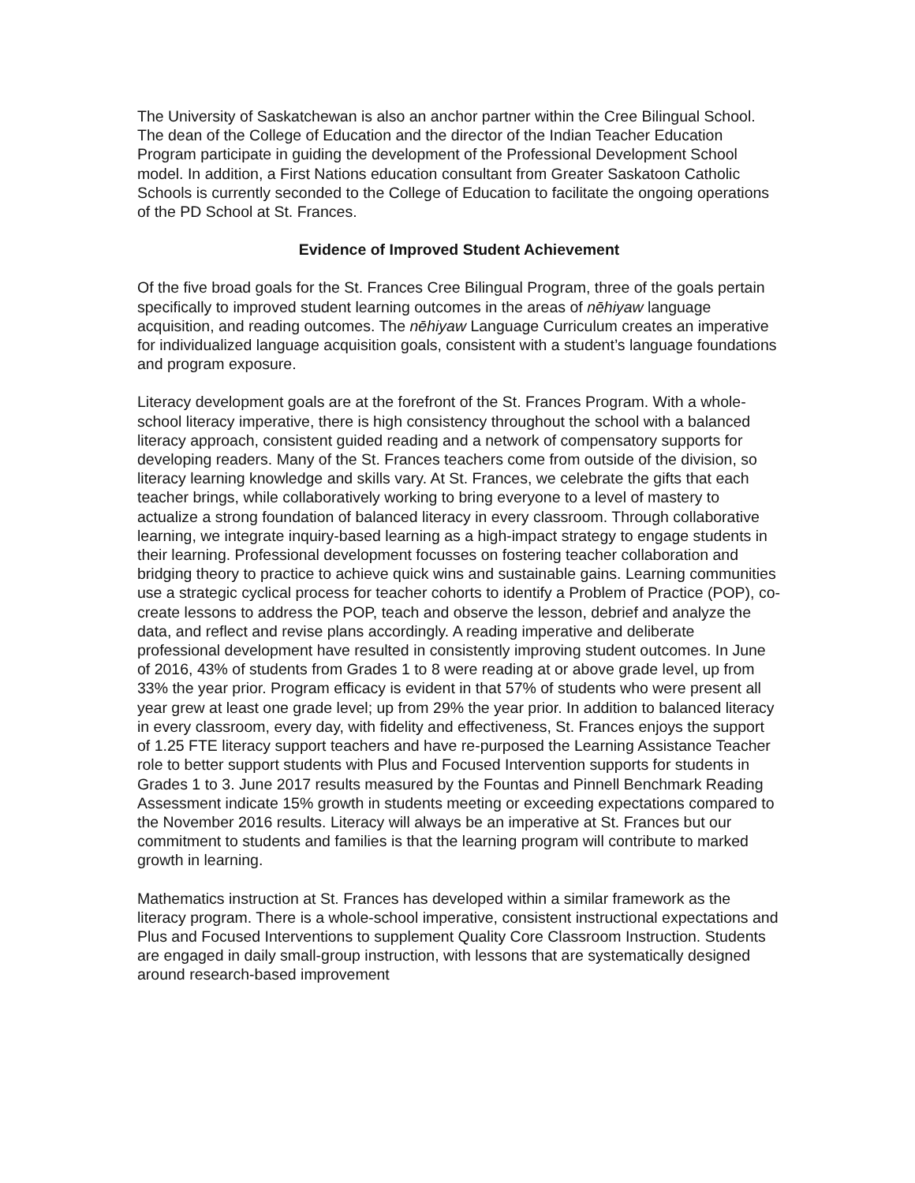The University of Saskatchewan is also an anchor partner within the Cree Bilingual School. The dean of the College of Education and the director of the Indian Teacher Education Program participate in guiding the development of the Professional Development School model. In addition, a First Nations education consultant from Greater Saskatoon Catholic Schools is currently seconded to the College of Education to facilitate the ongoing operations of the PD School at St. Frances.
Evidence of Improved Student Achievement
Of the five broad goals for the St. Frances Cree Bilingual Program, three of the goals pertain specifically to improved student learning outcomes in the areas of nēhiyaw language acquisition, and reading outcomes. The nēhiyaw Language Curriculum creates an imperative for individualized language acquisition goals, consistent with a student’s language foundations and program exposure.
Literacy development goals are at the forefront of the St. Frances Program. With a whole-school literacy imperative, there is high consistency throughout the school with a balanced literacy approach, consistent guided reading and a network of compensatory supports for developing readers. Many of the St. Frances teachers come from outside of the division, so literacy learning knowledge and skills vary. At St. Frances, we celebrate the gifts that each teacher brings, while collaboratively working to bring everyone to a level of mastery to actualize a strong foundation of balanced literacy in every classroom. Through collaborative learning, we integrate inquiry-based learning as a high-impact strategy to engage students in their learning. Professional development focusses on fostering teacher collaboration and bridging theory to practice to achieve quick wins and sustainable gains. Learning communities use a strategic cyclical process for teacher cohorts to identify a Problem of Practice (POP), co-create lessons to address the POP, teach and observe the lesson, debrief and analyze the data, and reflect and revise plans accordingly. A reading imperative and deliberate professional development have resulted in consistently improving student outcomes. In June of 2016, 43% of students from Grades 1 to 8 were reading at or above grade level, up from 33% the year prior. Program efficacy is evident in that 57% of students who were present all year grew at least one grade level; up from 29% the year prior. In addition to balanced literacy in every classroom, every day, with fidelity and effectiveness, St. Frances enjoys the support of 1.25 FTE literacy support teachers and have re-purposed the Learning Assistance Teacher role to better support students with Plus and Focused Intervention supports for students in Grades 1 to 3. June 2017 results measured by the Fountas and Pinnell Benchmark Reading Assessment indicate 15% growth in students meeting or exceeding expectations compared to the November 2016 results. Literacy will always be an imperative at St. Frances but our commitment to students and families is that the learning program will contribute to marked growth in learning.
Mathematics instruction at St. Frances has developed within a similar framework as the literacy program. There is a whole-school imperative, consistent instructional expectations and Plus and Focused Interventions to supplement Quality Core Classroom Instruction. Students are engaged in daily small-group instruction, with lessons that are systematically designed around research-based improvement